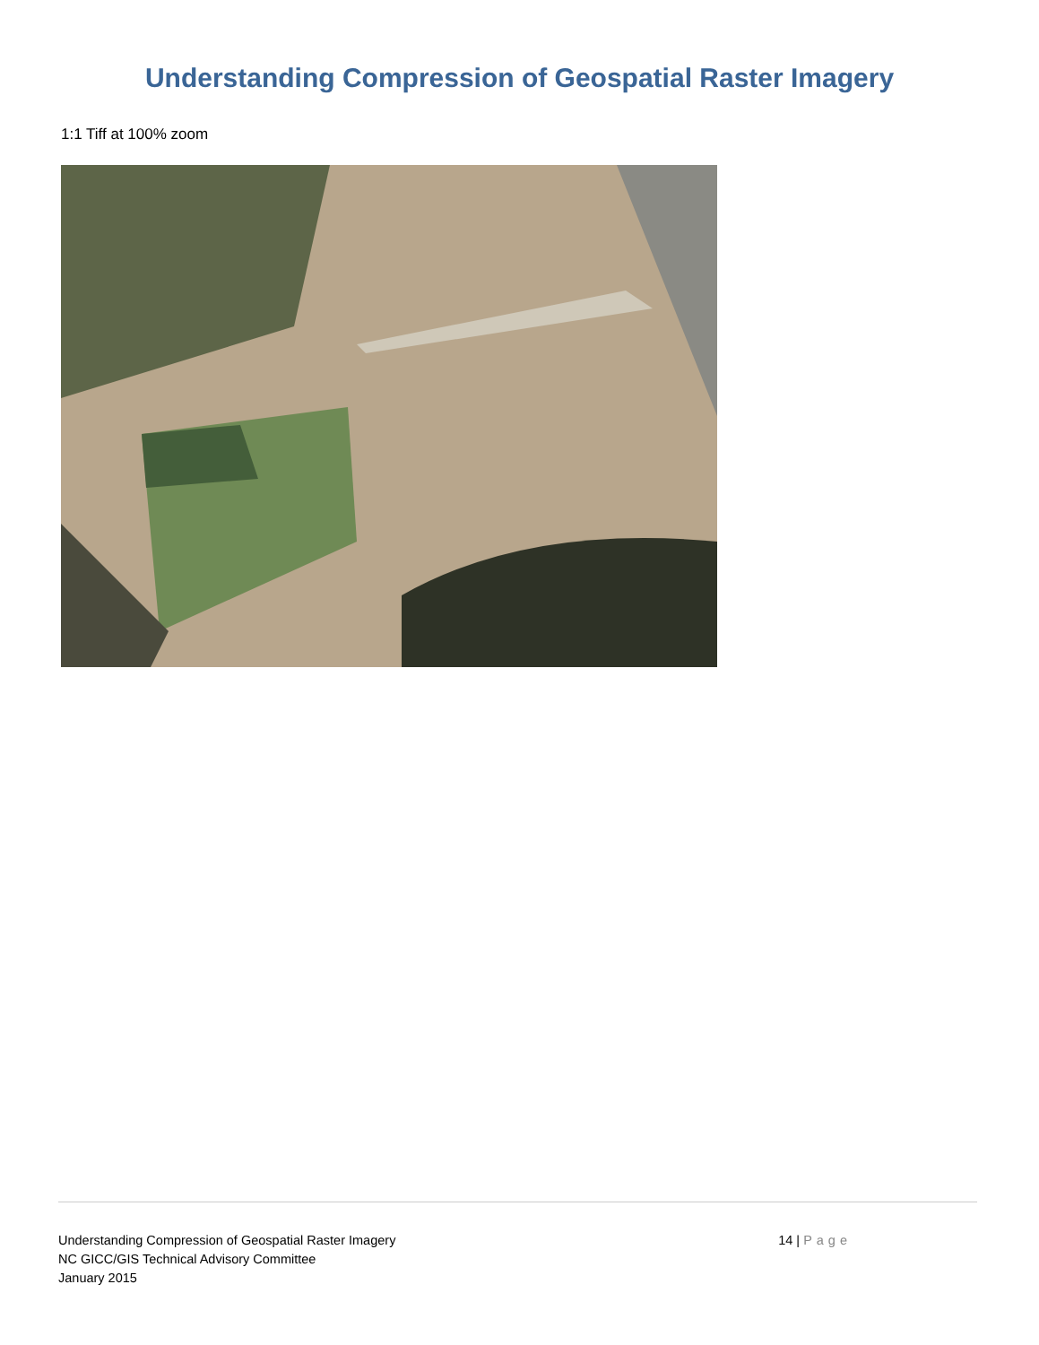Understanding Compression of Geospatial Raster Imagery
1:1 Tiff at 100% zoom
Understanding Compression of Geospatial Raster Imagery
NC GICC/GIS Technical Advisory Committee
January 2015
14 | Page